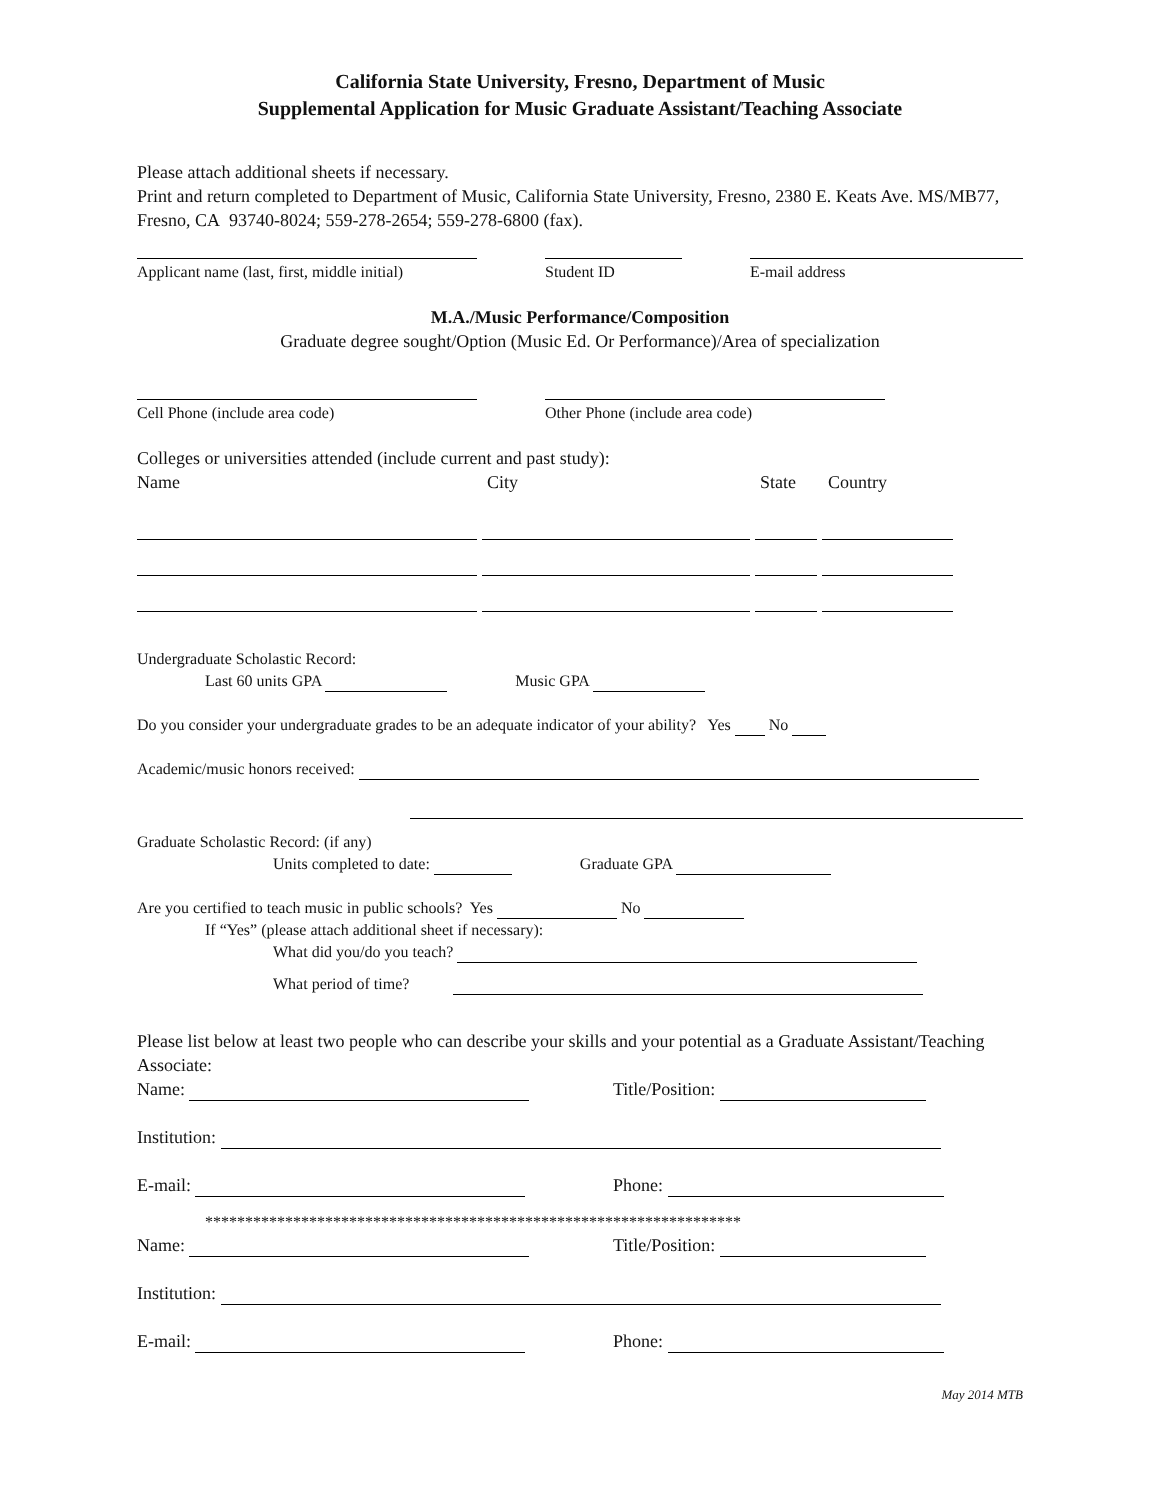California State University, Fresno, Department of Music
Supplemental Application for Music Graduate Assistant/Teaching Associate
Please attach additional sheets if necessary.
Print and return completed to Department of Music, California State University, Fresno, 2380 E. Keats Ave. MS/MB77, Fresno, CA 93740-8024; 559-278-2654; 559-278-6800 (fax).
Applicant name (last, first, middle initial)
Student ID
E-mail address
M.A./Music Performance/Composition
Graduate degree sought/Option (Music Ed. Or Performance)/Area of specialization
Cell Phone (include area code)
Other Phone (include area code)
Colleges or universities attended (include current and past study):
Name City State Country
Undergraduate Scholastic Record:
Last 60 units GPA Music GPA
Do you consider your undergraduate grades to be an adequate indicator of your ability? Yes No
Academic/music honors received:
Graduate Scholastic Record: (if any)
Units completed to date: Graduate GPA
Are you certified to teach music in public schools? Yes No
If “Yes” (please attach additional sheet if necessary):
What did you/do you teach?
What period of time?
Please list below at least two people who can describe your skills and your potential as a Graduate Assistant/Teaching Associate:
Name: Title/Position:
Institution:
E-mail: Phone:
*******************************************************************
Name: Title/Position:
Institution:
E-mail: Phone:
May 2014 MTB